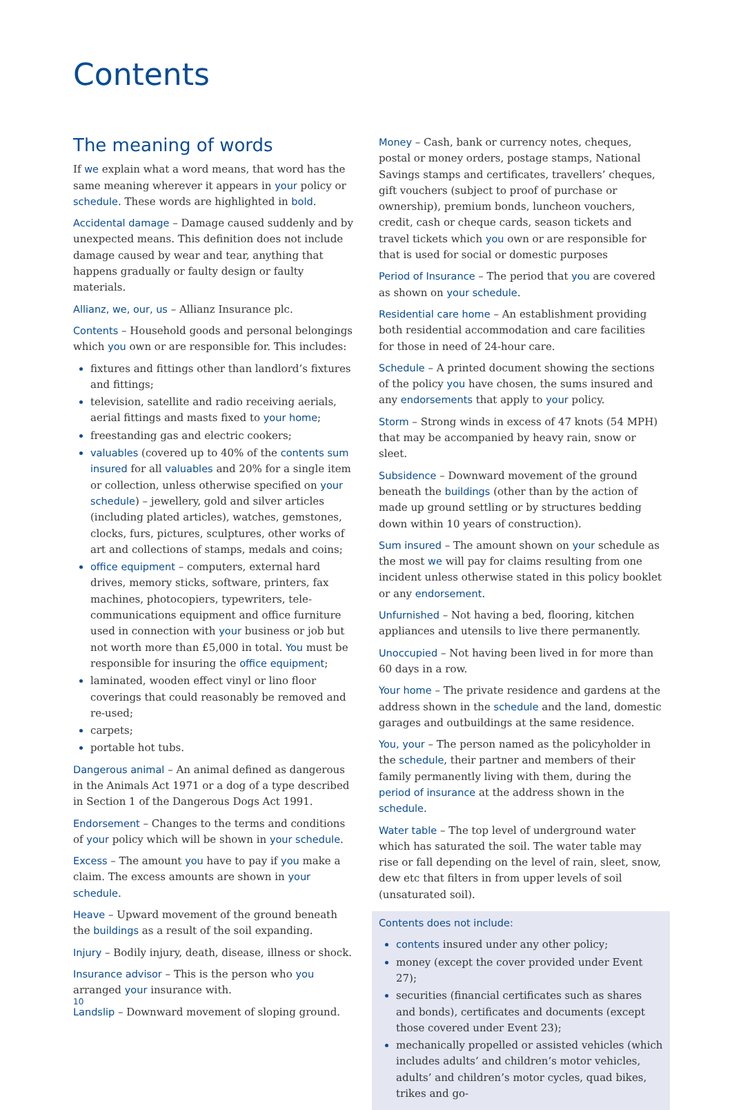Contents
The meaning of words
If we explain what a word means, that word has the same meaning wherever it appears in your policy or schedule. These words are highlighted in bold.
Accidental damage – Damage caused suddenly and by unexpected means. This definition does not include damage caused by wear and tear, anything that happens gradually or faulty design or faulty materials.
Allianz, we, our, us – Allianz Insurance plc.
Contents – Household goods and personal belongings which you own or are responsible for. This includes:
fixtures and fittings other than landlord’s fixtures and fittings;
television, satellite and radio receiving aerials, aerial fittings and masts fixed to your home;
freestanding gas and electric cookers;
valuables (covered up to 40% of the contents sum insured for all valuables and 20% for a single item or collection, unless otherwise specified on your schedule) – jewellery, gold and silver articles (including plated articles), watches, gemstones, clocks, furs, pictures, sculptures, other works of art and collections of stamps, medals and coins;
office equipment – computers, external hard drives, memory sticks, software, printers, fax machines, photocopiers, typewriters, tele-communications equipment and office furniture used in connection with your business or job but not worth more than £5,000 in total. You must be responsible for insuring the office equipment;
laminated, wooden effect vinyl or lino floor coverings that could reasonably be removed and re-used;
carpets;
portable hot tubs.
Dangerous animal – An animal defined as dangerous in the Animals Act 1971 or a dog of a type described in Section 1 of the Dangerous Dogs Act 1991.
Endorsement – Changes to the terms and conditions of your policy which will be shown in your schedule.
Excess – The amount you have to pay if you make a claim. The excess amounts are shown in your schedule.
Heave – Upward movement of the ground beneath the buildings as a result of the soil expanding.
Injury – Bodily injury, death, disease, illness or shock.
Insurance advisor – This is the person who you arranged your insurance with.
Landslip – Downward movement of sloping ground.
Money – Cash, bank or currency notes, cheques, postal or money orders, postage stamps, National Savings stamps and certificates, travellers’ cheques, gift vouchers (subject to proof of purchase or ownership), premium bonds, luncheon vouchers, credit, cash or cheque cards, season tickets and travel tickets which you own or are responsible for that is used for social or domestic purposes
Period of Insurance – The period that you are covered as shown on your schedule.
Residential care home – An establishment providing both residential accommodation and care facilities for those in need of 24-hour care.
Schedule – A printed document showing the sections of the policy you have chosen, the sums insured and any endorsements that apply to your policy.
Storm – Strong winds in excess of 47 knots (54 MPH) that may be accompanied by heavy rain, snow or sleet.
Subsidence – Downward movement of the ground beneath the buildings (other than by the action of made up ground settling or by structures bedding down within 10 years of construction).
Sum insured – The amount shown on your schedule as the most we will pay for claims resulting from one incident unless otherwise stated in this policy booklet or any endorsement.
Unfurnished – Not having a bed, flooring, kitchen appliances and utensils to live there permanently.
Unoccupied – Not having been lived in for more than 60 days in a row.
Your home – The private residence and gardens at the address shown in the schedule and the land, domestic garages and outbuildings at the same residence.
You, your – The person named as the policyholder in the schedule, their partner and members of their family permanently living with them, during the period of insurance at the address shown in the schedule.
Water table – The top level of underground water which has saturated the soil. The water table may rise or fall depending on the level of rain, sleet, snow, dew etc that filters in from upper levels of soil (unsaturated soil).
Contents does not include:
contents insured under any other policy;
money (except the cover provided under Event 27);
securities (financial certificates such as shares and bonds), certificates and documents (except those covered under Event 23);
mechanically propelled or assisted vehicles (which includes adults’ and children’s motor vehicles, adults’ and children’s motor cycles, quad bikes, trikes and go-
10